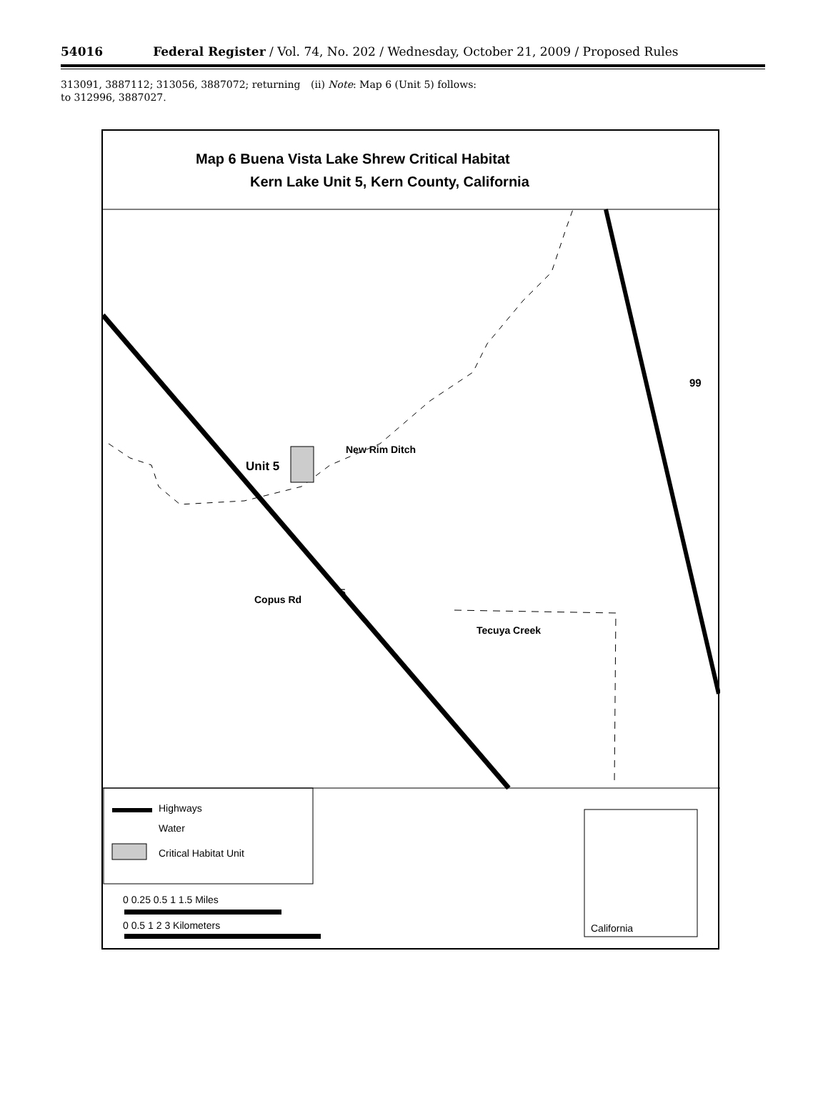54016 Federal Register / Vol. 74, No. 202 / Wednesday, October 21, 2009 / Proposed Rules
313091, 3887112; 313056, 3887072; returning to 312996, 3887027.
(ii) Note: Map 6 (Unit 5) follows:
Map 6 Buena Vista Lake Shrew Critical Habitat
Kern Lake Unit 5, Kern County, California
99
New Rim Ditch
Unit 5
Copus Rd
5
Tecuya Creek
Highways
Water
Critical Habitat Unit
0 0.25 0.5 1 1.5 Miles
0 0.5 1 2 3 Kilometers California